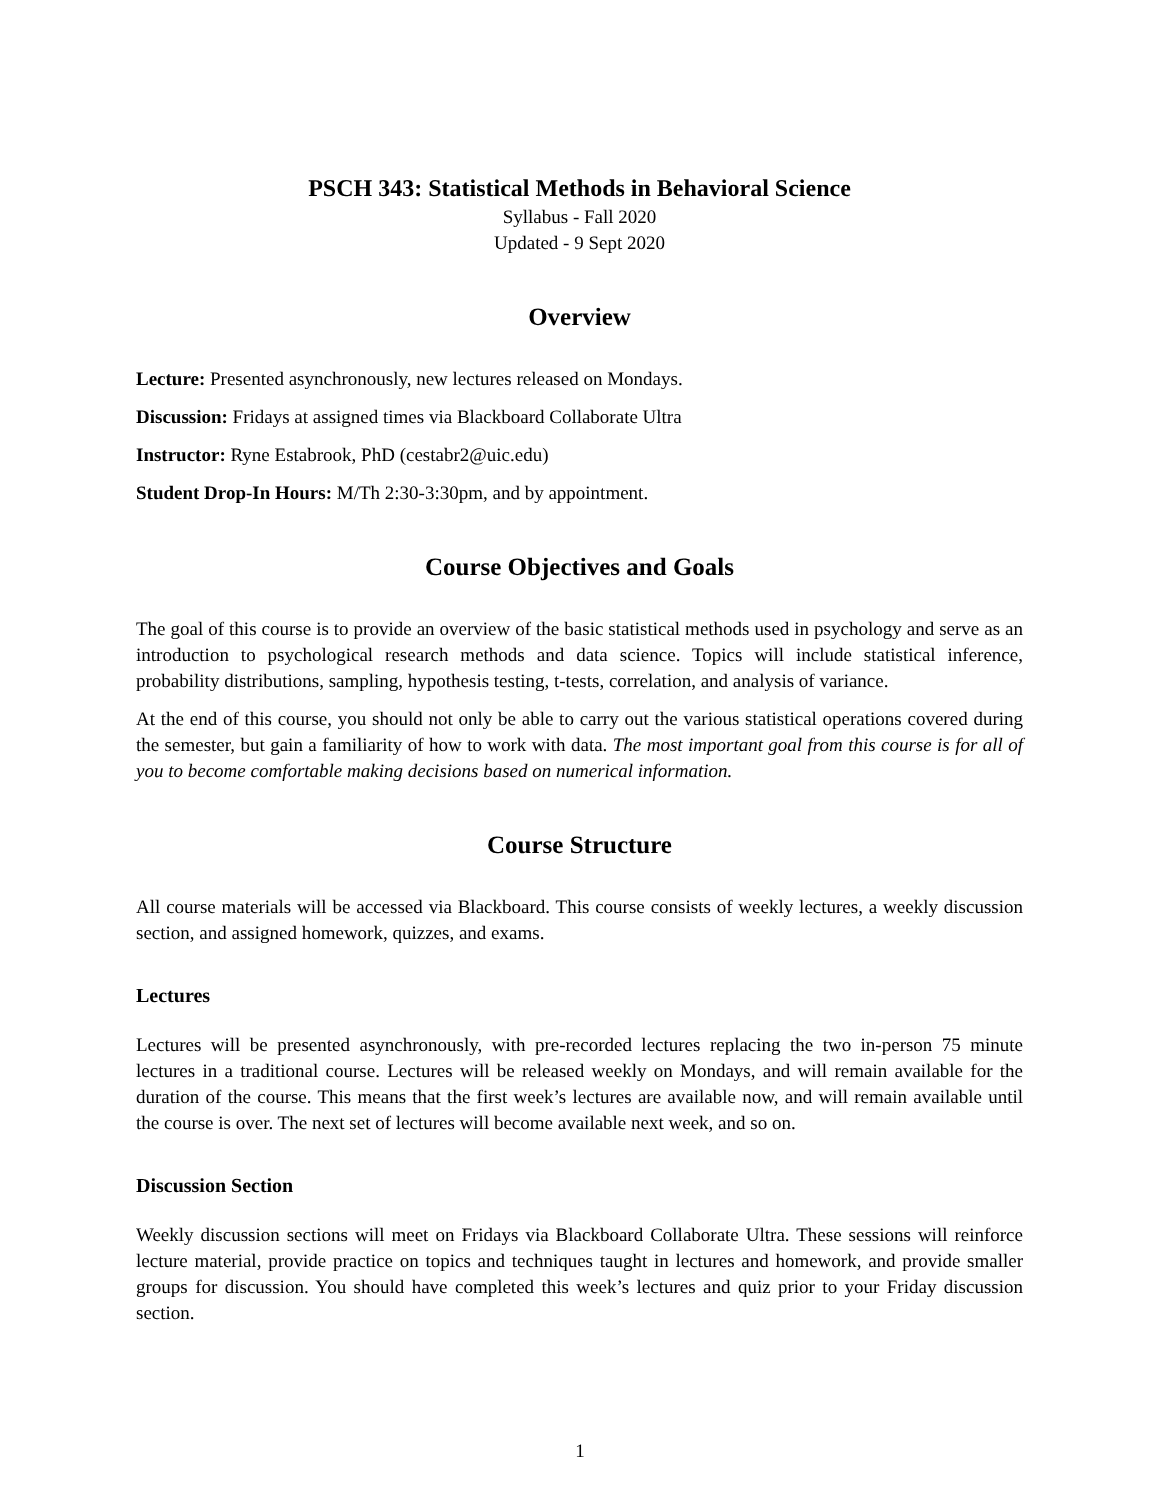PSCH 343: Statistical Methods in Behavioral Science
Syllabus - Fall 2020
Updated - 9 Sept 2020
Overview
Lecture: Presented asynchronously, new lectures released on Mondays.
Discussion: Fridays at assigned times via Blackboard Collaborate Ultra
Instructor: Ryne Estabrook, PhD (cestabr2@uic.edu)
Student Drop-In Hours: M/Th 2:30-3:30pm, and by appointment.
Course Objectives and Goals
The goal of this course is to provide an overview of the basic statistical methods used in psychology and serve as an introduction to psychological research methods and data science. Topics will include statistical inference, probability distributions, sampling, hypothesis testing, t-tests, correlation, and analysis of variance.
At the end of this course, you should not only be able to carry out the various statistical operations covered during the semester, but gain a familiarity of how to work with data. The most important goal from this course is for all of you to become comfortable making decisions based on numerical information.
Course Structure
All course materials will be accessed via Blackboard. This course consists of weekly lectures, a weekly discussion section, and assigned homework, quizzes, and exams.
Lectures
Lectures will be presented asynchronously, with pre-recorded lectures replacing the two in-person 75 minute lectures in a traditional course. Lectures will be released weekly on Mondays, and will remain available for the duration of the course. This means that the first week’s lectures are available now, and will remain available until the course is over. The next set of lectures will become available next week, and so on.
Discussion Section
Weekly discussion sections will meet on Fridays via Blackboard Collaborate Ultra. These sessions will reinforce lecture material, provide practice on topics and techniques taught in lectures and homework, and provide smaller groups for discussion. You should have completed this week’s lectures and quiz prior to your Friday discussion section.
1